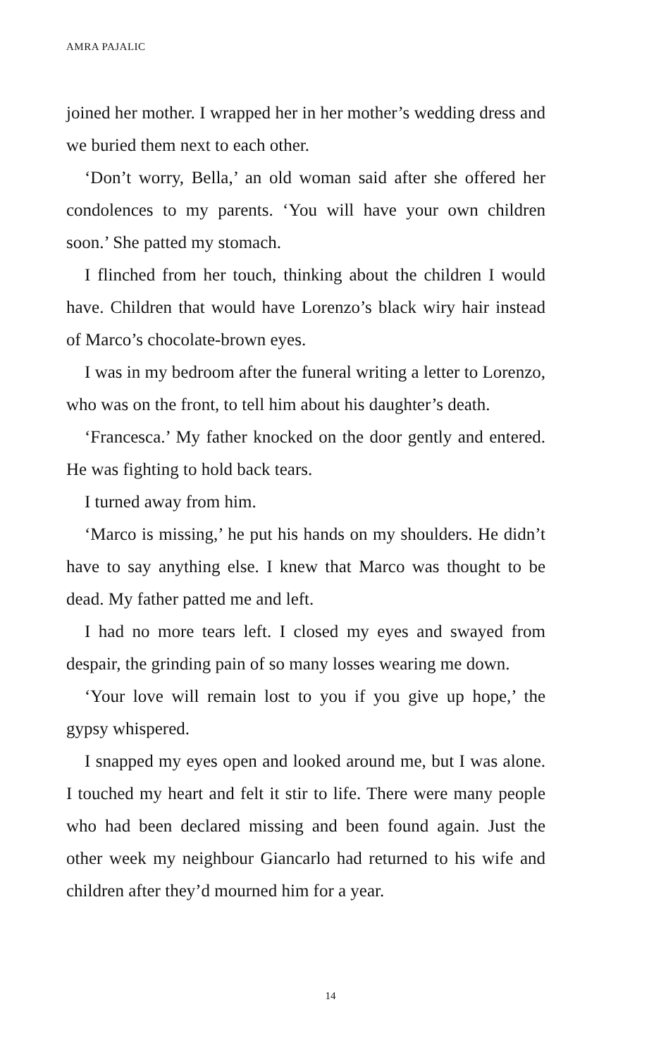AMRA PAJALIC
joined her mother. I wrapped her in her mother’s wedding dress and we buried them next to each other.
‘Don’t worry, Bella,’ an old woman said after she offered her condolences to my parents. ‘You will have your own children soon.’ She patted my stomach.
I flinched from her touch, thinking about the children I would have. Children that would have Lorenzo’s black wiry hair instead of Marco’s chocolate-brown eyes.
I was in my bedroom after the funeral writing a letter to Lorenzo, who was on the front, to tell him about his daughter’s death.
‘Francesca.’ My father knocked on the door gently and entered. He was fighting to hold back tears.
I turned away from him.
‘Marco is missing,’ he put his hands on my shoulders. He didn’t have to say anything else. I knew that Marco was thought to be dead. My father patted me and left.
I had no more tears left. I closed my eyes and swayed from despair, the grinding pain of so many losses wearing me down.
‘Your love will remain lost to you if you give up hope,’ the gypsy whispered.
I snapped my eyes open and looked around me, but I was alone. I touched my heart and felt it stir to life. There were many people who had been declared missing and been found again. Just the other week my neighbour Giancarlo had returned to his wife and children after they’d mourned him for a year.
14